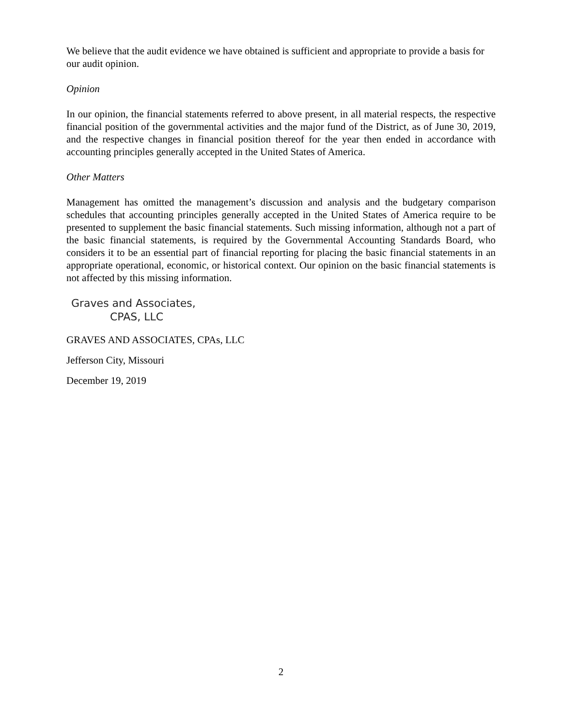We believe that the audit evidence we have obtained is sufficient and appropriate to provide a basis for our audit opinion.
Opinion
In our opinion, the financial statements referred to above present, in all material respects, the respective financial position of the governmental activities and the major fund of the District, as of June 30, 2019, and the respective changes in financial position thereof for the year then ended in accordance with accounting principles generally accepted in the United States of America.
Other Matters
Management has omitted the management’s discussion and analysis and the budgetary comparison schedules that accounting principles generally accepted in the United States of America require to be presented to supplement the basic financial statements. Such missing information, although not a part of the basic financial statements, is required by the Governmental Accounting Standards Board, who considers it to be an essential part of financial reporting for placing the basic financial statements in an appropriate operational, economic, or historical context. Our opinion on the basic financial statements is not affected by this missing information.
Graves and Associates,
CPAS, LLC
GRAVES AND ASSOCIATES, CPAs, LLC
Jefferson City, Missouri
December 19, 2019
2